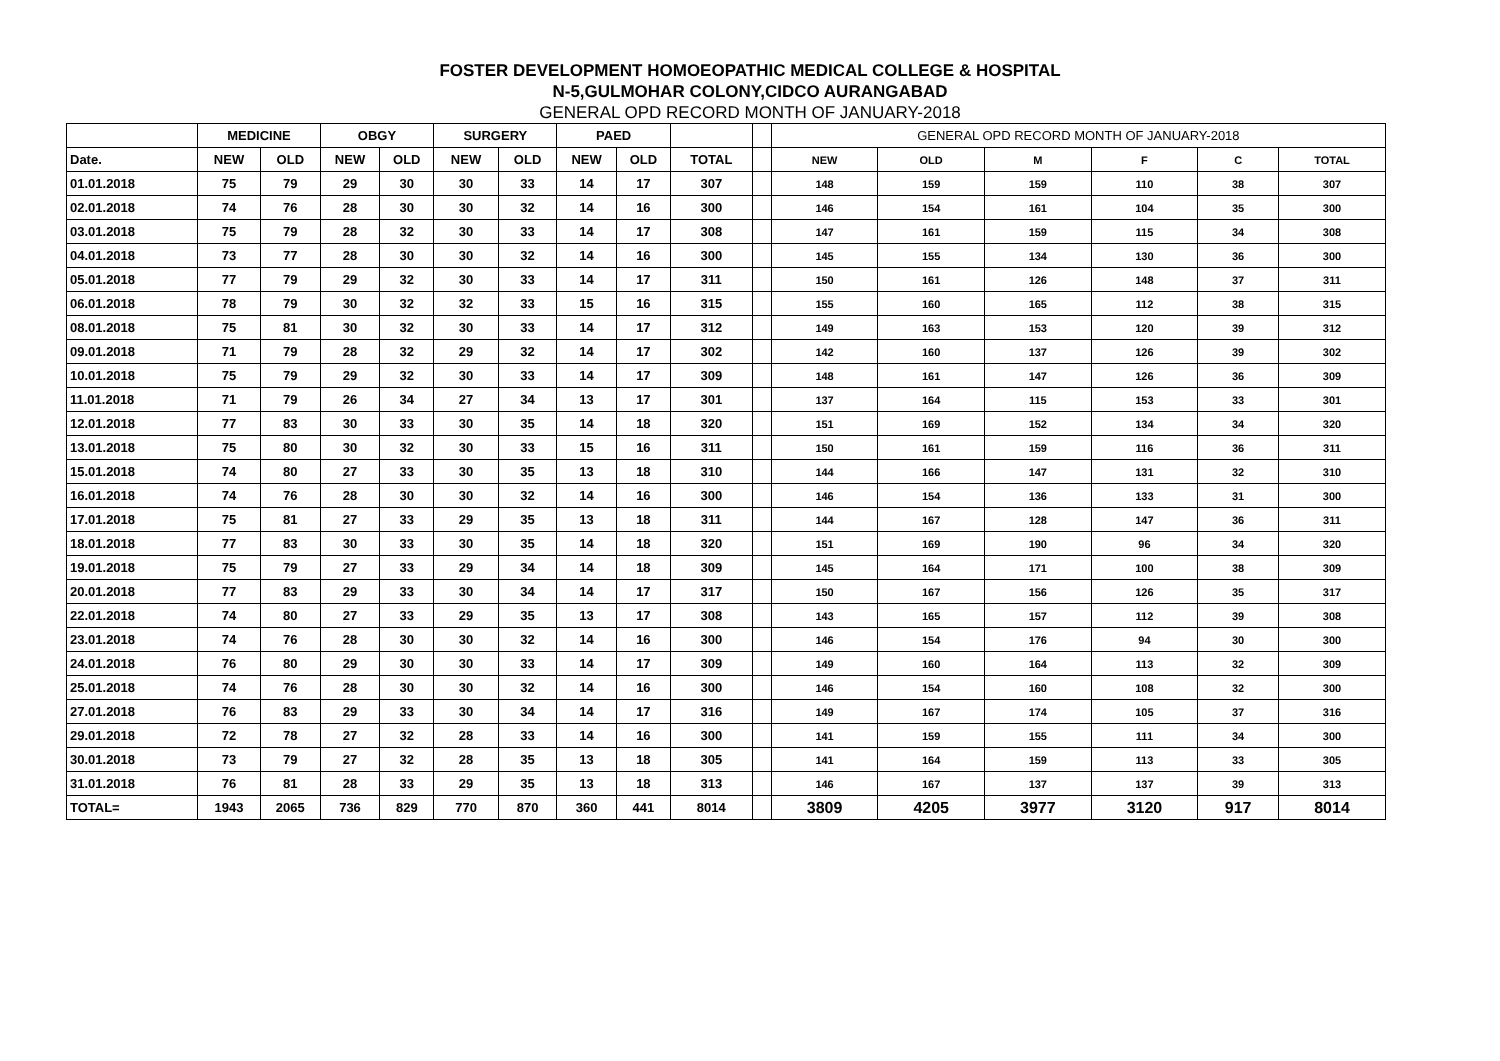FOSTER DEVELOPMENT HOMOEOPATHIC MEDICAL COLLEGE & HOSPITAL
N-5,GULMOHAR COLONY,CIDCO AURANGABAD
GENERAL OPD RECORD MONTH OF JANUARY-2018
| | MEDICINE | | OBGY | | SURGERY | | PAED | | | | GENERAL OPD RECORD MONTH OF JANUARY-2018 | | | | | |
| --- | --- | --- | --- | --- | --- | --- | --- | --- | --- | --- | --- | --- | --- | --- | --- | --- |
| Date. | NEW | OLD | NEW | OLD | NEW | OLD | NEW | OLD | TOTAL | | NEW | OLD | M | F | C | TOTAL |
| 01.01.2018 | 75 | 79 | 29 | 30 | 30 | 33 | 14 | 17 | 307 | | 148 | 159 | 159 | 110 | 38 | 307 |
| 02.01.2018 | 74 | 76 | 28 | 30 | 30 | 32 | 14 | 16 | 300 | | 146 | 154 | 161 | 104 | 35 | 300 |
| 03.01.2018 | 75 | 79 | 28 | 32 | 30 | 33 | 14 | 17 | 308 | | 147 | 161 | 159 | 115 | 34 | 308 |
| 04.01.2018 | 73 | 77 | 28 | 30 | 30 | 32 | 14 | 16 | 300 | | 145 | 155 | 134 | 130 | 36 | 300 |
| 05.01.2018 | 77 | 79 | 29 | 32 | 30 | 33 | 14 | 17 | 311 | | 150 | 161 | 126 | 148 | 37 | 311 |
| 06.01.2018 | 78 | 79 | 30 | 32 | 32 | 33 | 15 | 16 | 315 | | 155 | 160 | 165 | 112 | 38 | 315 |
| 08.01.2018 | 75 | 81 | 30 | 32 | 30 | 33 | 14 | 17 | 312 | | 149 | 163 | 153 | 120 | 39 | 312 |
| 09.01.2018 | 71 | 79 | 28 | 32 | 29 | 32 | 14 | 17 | 302 | | 142 | 160 | 137 | 126 | 39 | 302 |
| 10.01.2018 | 75 | 79 | 29 | 32 | 30 | 33 | 14 | 17 | 309 | | 148 | 161 | 147 | 126 | 36 | 309 |
| 11.01.2018 | 71 | 79 | 26 | 34 | 27 | 34 | 13 | 17 | 301 | | 137 | 164 | 115 | 153 | 33 | 301 |
| 12.01.2018 | 77 | 83 | 30 | 33 | 30 | 35 | 14 | 18 | 320 | | 151 | 169 | 152 | 134 | 34 | 320 |
| 13.01.2018 | 75 | 80 | 30 | 32 | 30 | 33 | 15 | 16 | 311 | | 150 | 161 | 159 | 116 | 36 | 311 |
| 15.01.2018 | 74 | 80 | 27 | 33 | 30 | 35 | 13 | 18 | 310 | | 144 | 166 | 147 | 131 | 32 | 310 |
| 16.01.2018 | 74 | 76 | 28 | 30 | 30 | 32 | 14 | 16 | 300 | | 146 | 154 | 136 | 133 | 31 | 300 |
| 17.01.2018 | 75 | 81 | 27 | 33 | 29 | 35 | 13 | 18 | 311 | | 144 | 167 | 128 | 147 | 36 | 311 |
| 18.01.2018 | 77 | 83 | 30 | 33 | 30 | 35 | 14 | 18 | 320 | | 151 | 169 | 190 | 96 | 34 | 320 |
| 19.01.2018 | 75 | 79 | 27 | 33 | 29 | 34 | 14 | 18 | 309 | | 145 | 164 | 171 | 100 | 38 | 309 |
| 20.01.2018 | 77 | 83 | 29 | 33 | 30 | 34 | 14 | 17 | 317 | | 150 | 167 | 156 | 126 | 35 | 317 |
| 22.01.2018 | 74 | 80 | 27 | 33 | 29 | 35 | 13 | 17 | 308 | | 143 | 165 | 157 | 112 | 39 | 308 |
| 23.01.2018 | 74 | 76 | 28 | 30 | 30 | 32 | 14 | 16 | 300 | | 146 | 154 | 176 | 94 | 30 | 300 |
| 24.01.2018 | 76 | 80 | 29 | 30 | 30 | 33 | 14 | 17 | 309 | | 149 | 160 | 164 | 113 | 32 | 309 |
| 25.01.2018 | 74 | 76 | 28 | 30 | 30 | 32 | 14 | 16 | 300 | | 146 | 154 | 160 | 108 | 32 | 300 |
| 27.01.2018 | 76 | 83 | 29 | 33 | 30 | 34 | 14 | 17 | 316 | | 149 | 167 | 174 | 105 | 37 | 316 |
| 29.01.2018 | 72 | 78 | 27 | 32 | 28 | 33 | 14 | 16 | 300 | | 141 | 159 | 155 | 111 | 34 | 300 |
| 30.01.2018 | 73 | 79 | 27 | 32 | 28 | 35 | 13 | 18 | 305 | | 141 | 164 | 159 | 113 | 33 | 305 |
| 31.01.2018 | 76 | 81 | 28 | 33 | 29 | 35 | 13 | 18 | 313 | | 146 | 167 | 137 | 137 | 39 | 313 |
| TOTAL= | 1943 | 2065 | 736 | 829 | 770 | 870 | 360 | 441 | 8014 | | 3809 | 4205 | 3977 | 3120 | 917 | 8014 |